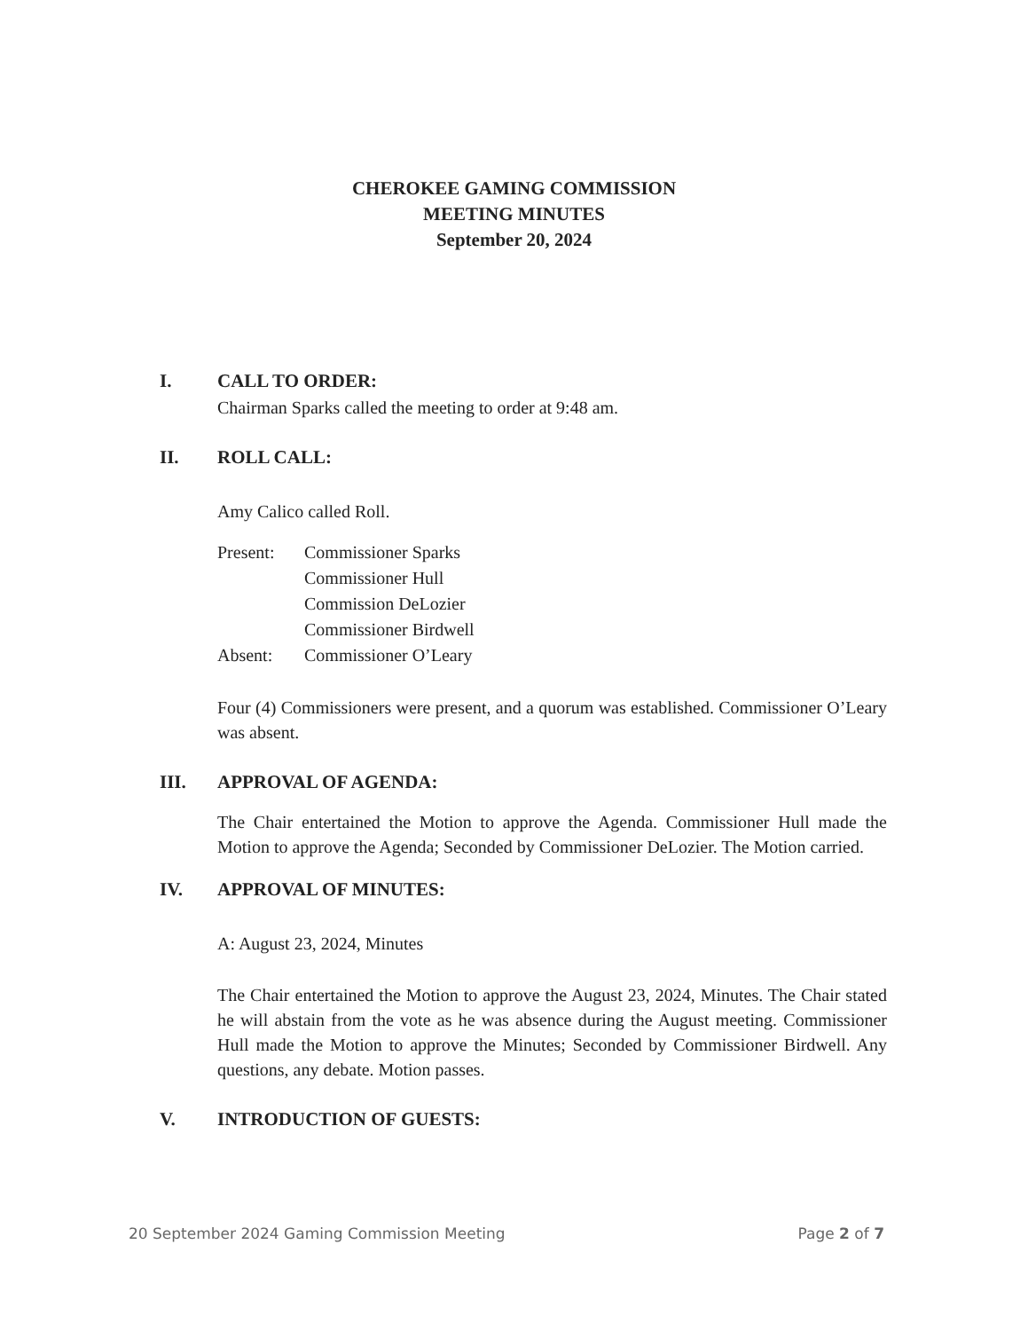CHEROKEE GAMING COMMISSION
MEETING MINUTES
September 20, 2024
I. CALL TO ORDER:
Chairman Sparks called the meeting to order at 9:48 am.
II. ROLL CALL:
Amy Calico called Roll.
Present:
Absent:
Commissioner Sparks
Commissioner Hull
Commission DeLozier
Commissioner Birdwell
Commissioner O’Leary
Four (4) Commissioners were present, and a quorum was established. Commissioner O’Leary was absent.
III. APPROVAL OF AGENDA:
The Chair entertained the Motion to approve the Agenda. Commissioner Hull made the Motion to approve the Agenda; Seconded by Commissioner DeLozier. The Motion carried.
IV. APPROVAL OF MINUTES:
A: August 23, 2024, Minutes
The Chair entertained the Motion to approve the August 23, 2024, Minutes. The Chair stated he will abstain from the vote as he was absence during the August meeting. Commissioner Hull made the Motion to approve the Minutes; Seconded by Commissioner Birdwell. Any questions, any debate. Motion passes.
V. INTRODUCTION OF GUESTS:
20 September 2024 Gaming Commission Meeting Page 2 of 7